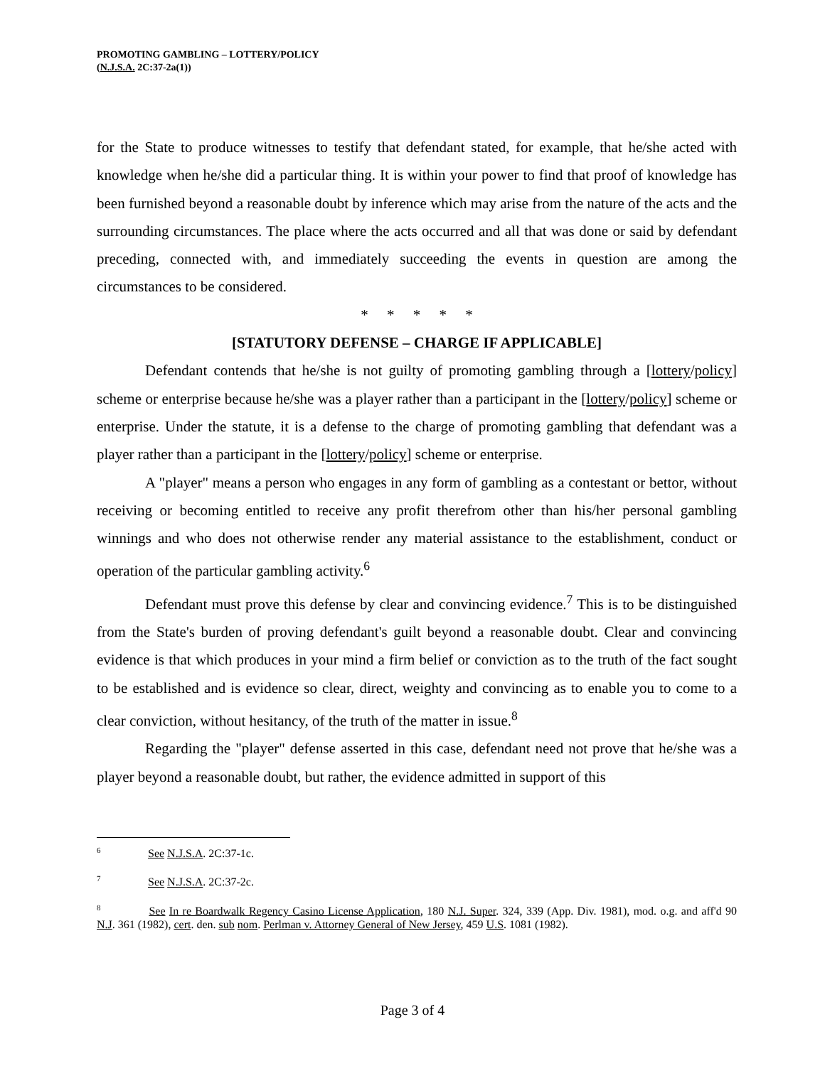PROMOTING GAMBLING – LOTTERY/POLICY
(N.J.S.A. 2C:37-2a(1))
for the State to produce witnesses to testify that defendant stated, for example, that he/she acted with knowledge when he/she did a particular thing. It is within your power to find that proof of knowledge has been furnished beyond a reasonable doubt by inference which may arise from the nature of the acts and the surrounding circumstances. The place where the acts occurred and all that was done or said by defendant preceding, connected with, and immediately succeeding the events in question are among the circumstances to be considered.
* * * * *
[STATUTORY DEFENSE – CHARGE IF APPLICABLE]
Defendant contends that he/she is not guilty of promoting gambling through a [lottery/policy] scheme or enterprise because he/she was a player rather than a participant in the [lottery/policy] scheme or enterprise. Under the statute, it is a defense to the charge of promoting gambling that defendant was a player rather than a participant in the [lottery/policy] scheme or enterprise.
A "player" means a person who engages in any form of gambling as a contestant or bettor, without receiving or becoming entitled to receive any profit therefrom other than his/her personal gambling winnings and who does not otherwise render any material assistance to the establishment, conduct or operation of the particular gambling activity.<sup>6</sup>
Defendant must prove this defense by clear and convincing evidence.<sup>7</sup> This is to be distinguished from the State's burden of proving defendant's guilt beyond a reasonable doubt. Clear and convincing evidence is that which produces in your mind a firm belief or conviction as to the truth of the fact sought to be established and is evidence so clear, direct, weighty and convincing as to enable you to come to a clear conviction, without hesitancy, of the truth of the matter in issue.<sup>8</sup>
Regarding the "player" defense asserted in this case, defendant need not prove that he/she was a player beyond a reasonable doubt, but rather, the evidence admitted in support of this
<sup>6</sup> See N.J.S.A. 2C:37-1c.
<sup>7</sup> See N.J.S.A. 2C:37-2c.
<sup>8</sup> See In re Boardwalk Regency Casino License Application, 180 N.J. Super. 324, 339 (App. Div. 1981), mod. o.g. and aff'd 90 N.J. 361 (1982), cert. den. sub nom. Perlman v. Attorney General of New Jersey, 459 U.S. 1081 (1982).
Page 3 of 4